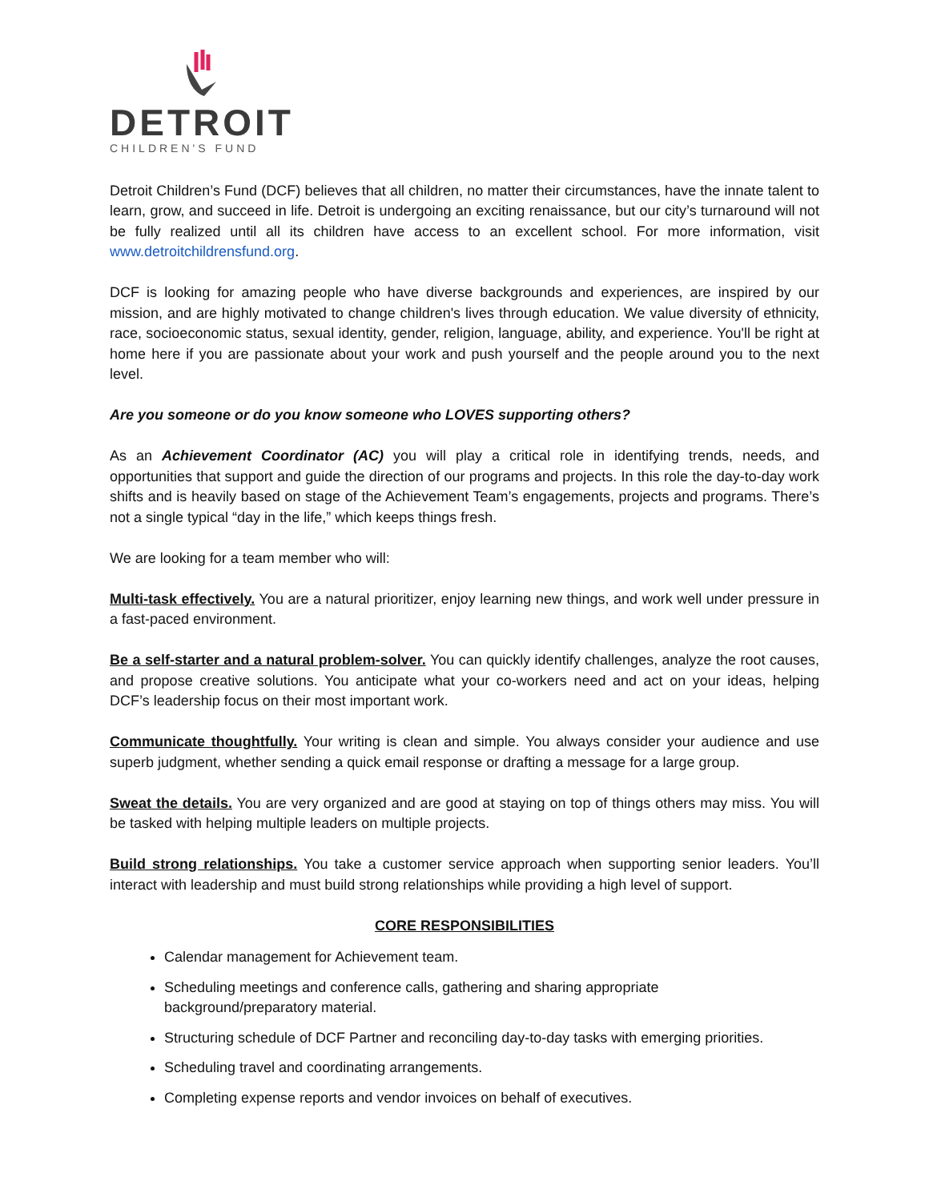DETROIT
CHILDREN'S FUND
Detroit Children’s Fund (DCF) believes that all children, no matter their circumstances, have the innate talent to learn, grow, and succeed in life. Detroit is undergoing an exciting renaissance, but our city’s turnaround will not be fully realized until all its children have access to an excellent school. For more information, visit www.detroitchildrensfund.org.
DCF is looking for amazing people who have diverse backgrounds and experiences, are inspired by our mission, and are highly motivated to change children's lives through education. We value diversity of ethnicity, race, socioeconomic status, sexual identity, gender, religion, language, ability, and experience. You'll be right at home here if you are passionate about your work and push yourself and the people around you to the next level.
Are you someone or do you know someone who LOVES supporting others?
As an Achievement Coordinator (AC) you will play a critical role in identifying trends, needs, and opportunities that support and guide the direction of our programs and projects. In this role the day-to-day work shifts and is heavily based on stage of the Achievement Team’s engagements, projects and programs. There’s not a single typical “day in the life,” which keeps things fresh.
We are looking for a team member who will:
Multi-task effectively. You are a natural prioritizer, enjoy learning new things, and work well under pressure in a fast-paced environment.
Be a self-starter and a natural problem-solver. You can quickly identify challenges, analyze the root causes, and propose creative solutions. You anticipate what your co-workers need and act on your ideas, helping DCF’s leadership focus on their most important work.
Communicate thoughtfully. Your writing is clean and simple. You always consider your audience and use superb judgment, whether sending a quick email response or drafting a message for a large group.
Sweat the details. You are very organized and are good at staying on top of things others may miss. You will be tasked with helping multiple leaders on multiple projects.
Build strong relationships. You take a customer service approach when supporting senior leaders. You’ll interact with leadership and must build strong relationships while providing a high level of support.
CORE RESPONSIBILITIES
Calendar management for Achievement team.
Scheduling meetings and conference calls, gathering and sharing appropriate
background/preparatory material.
Structuring schedule of DCF Partner and reconciling day-to-day tasks with emerging priorities.
Scheduling travel and coordinating arrangements.
Completing expense reports and vendor invoices on behalf of executives.